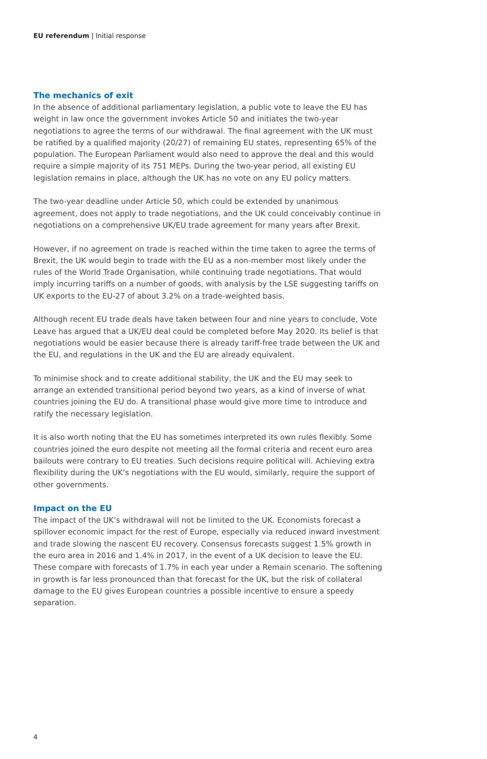EU referendum | Initial response
The mechanics of exit
In the absence of additional parliamentary legislation, a public vote to leave the EU has weight in law once the government invokes Article 50 and initiates the two-year negotiations to agree the terms of our withdrawal. The final agreement with the UK must be ratified by a qualified majority (20/27) of remaining EU states, representing 65% of the population. The European Parliament would also need to approve the deal and this would require a simple majority of its 751 MEPs. During the two-year period, all existing EU legislation remains in place, although the UK has no vote on any EU policy matters.
The two-year deadline under Article 50, which could be extended by unanimous agreement, does not apply to trade negotiations, and the UK could conceivably continue in negotiations on a comprehensive UK/EU trade agreement for many years after Brexit.
However, if no agreement on trade is reached within the time taken to agree the terms of Brexit, the UK would begin to trade with the EU as a non-member most likely under the rules of the World Trade Organisation, while continuing trade negotiations. That would imply incurring tariffs on a number of goods, with analysis by the LSE suggesting tariffs on UK exports to the EU-27 of about 3.2% on a trade-weighted basis.
Although recent EU trade deals have taken between four and nine years to conclude, Vote Leave has argued that a UK/EU deal could be completed before May 2020. Its belief is that negotiations would be easier because there is already tariff-free trade between the UK and the EU, and regulations in the UK and the EU are already equivalent.
To minimise shock and to create additional stability, the UK and the EU may seek to arrange an extended transitional period beyond two years, as a kind of inverse of what countries joining the EU do. A transitional phase would give more time to introduce and ratify the necessary legislation.
It is also worth noting that the EU has sometimes interpreted its own rules flexibly. Some countries joined the euro despite not meeting all the formal criteria and recent euro area bailouts were contrary to EU treaties. Such decisions require political will. Achieving extra flexibility during the UK’s negotiations with the EU would, similarly, require the support of other governments.
Impact on the EU
The impact of the UK’s withdrawal will not be limited to the UK. Economists forecast a spillover economic impact for the rest of Europe, especially via reduced inward investment and trade slowing the nascent EU recovery. Consensus forecasts suggest 1.5% growth in the euro area in 2016 and 1.4% in 2017, in the event of a UK decision to leave the EU. These compare with forecasts of 1.7% in each year under a Remain scenario. The softening in growth is far less pronounced than that forecast for the UK, but the risk of collateral damage to the EU gives European countries a possible incentive to ensure a speedy separation.
4